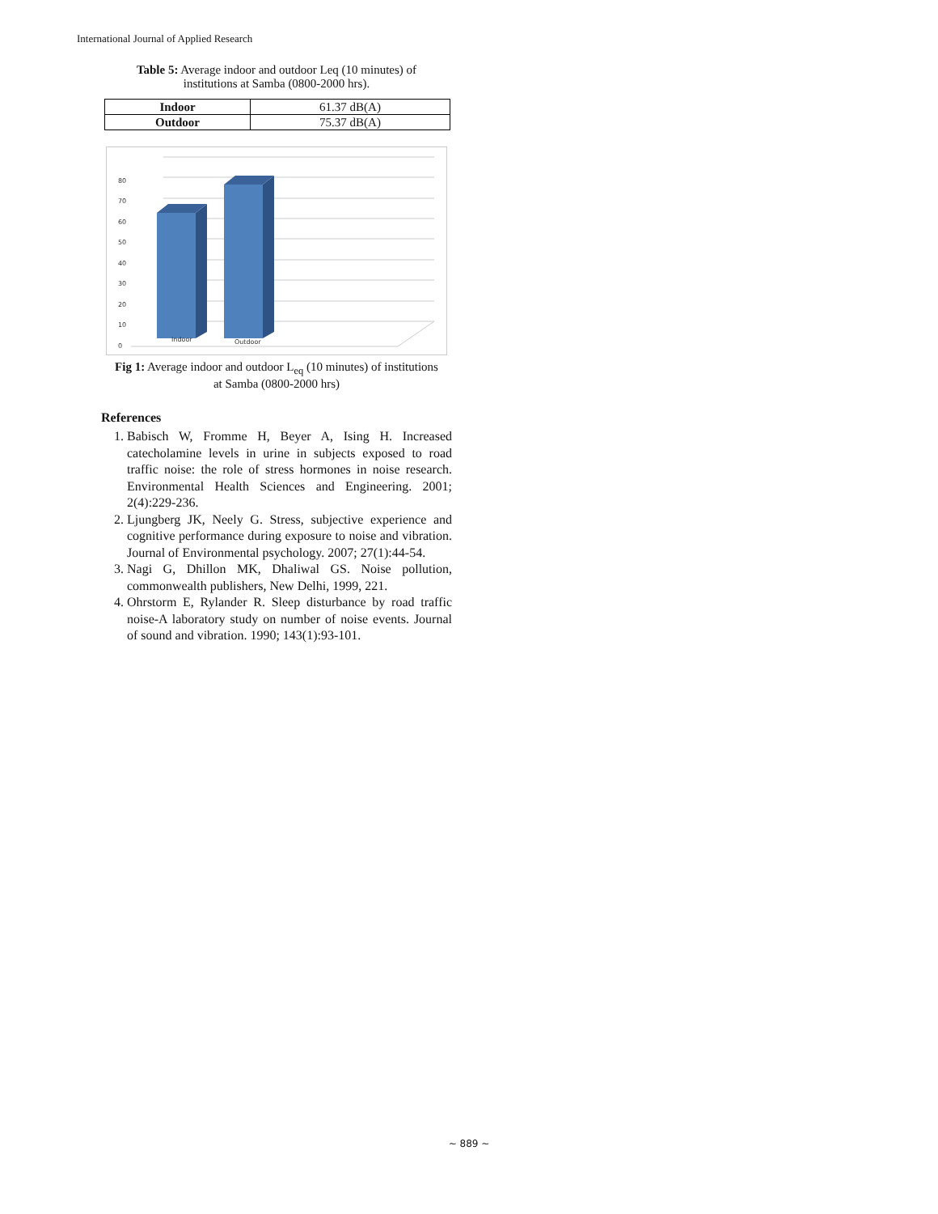International Journal of Applied Research
Table 5: Average indoor and outdoor Leq (10 minutes) of
institutions at Samba (0800-2000 hrs).
| Indoor | 61.37 dB(A) |
| Outdoor | 75.37 dB(A) |
0
10
20
30
40
50
60
70
80
Indoor
Outdoor
Fig 1: Average indoor and outdoor L<sub>eq</sub> (10 minutes) of institutions
at Samba (0800-2000 hrs)
References
1. Babisch W, Fromme H, Beyer A, Ising H. Increased catecholamine levels in urine in subjects exposed to road traffic noise: the role of stress hormones in noise research. Environmental Health Sciences and Engineering. 2001; 2(4):229-236.
2. Ljungberg JK, Neely G. Stress, subjective experience and cognitive performance during exposure to noise and vibration. Journal of Environmental psychology. 2007; 27(1):44-54.
3. Nagi G, Dhillon MK, Dhaliwal GS. Noise pollution, commonwealth publishers, New Delhi, 1999, 221.
4. Ohrstorm E, Rylander R. Sleep disturbance by road traffic noise-A laboratory study on number of noise events. Journal of sound and vibration. 1990; 143(1):93-101.
~ 889 ~